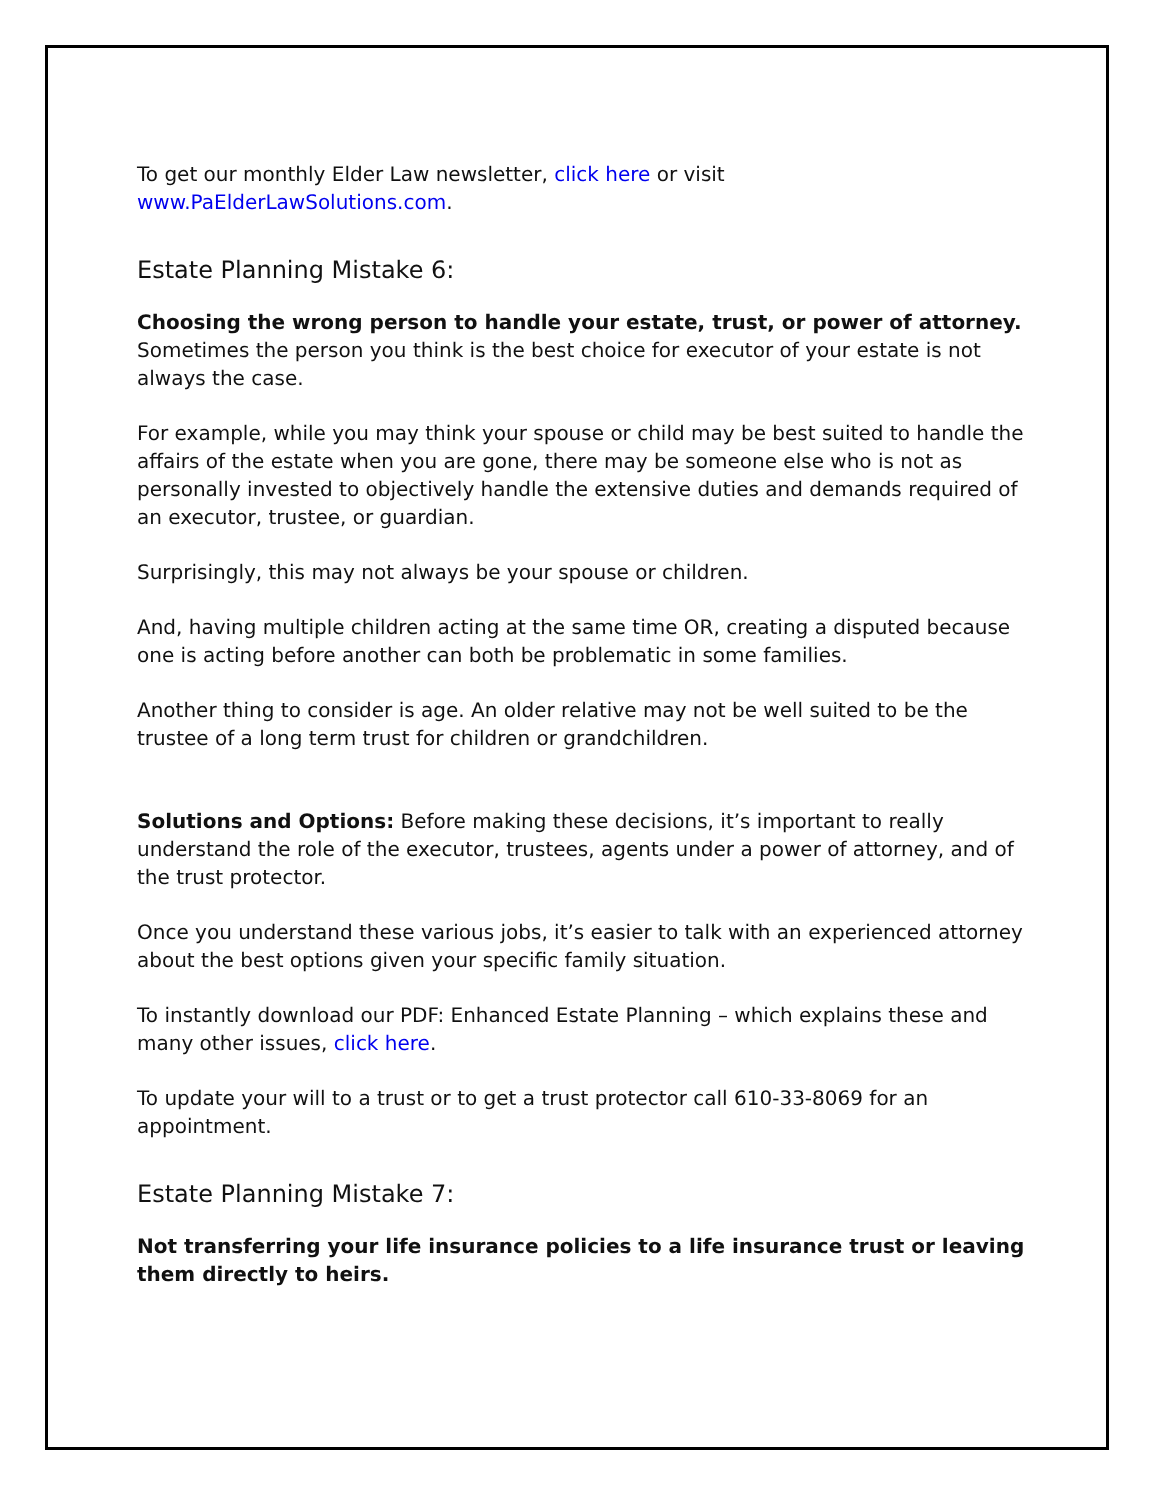To get our monthly Elder Law newsletter, click here or visit
www.PaElderLawSolutions.com.
Estate Planning Mistake 6:
Choosing the wrong person to handle your estate, trust, or power of attorney. Sometimes the person you think is the best choice for executor of your estate is not always the case.
For example, while you may think your spouse or child may be best suited to handle the affairs of the estate when you are gone, there may be someone else who is not as personally invested to objectively handle the extensive duties and demands required of an executor, trustee, or guardian.
Surprisingly, this may not always be your spouse or children.
And, having multiple children acting at the same time OR, creating a disputed because one is acting before another can both be problematic in some families.
Another thing to consider is age. An older relative may not be well suited to be the trustee of a long term trust for children or grandchildren.
Solutions and Options: Before making these decisions, it’s important to really understand the role of the executor, trustees, agents under a power of attorney, and of the trust protector.
Once you understand these various jobs, it’s easier to talk with an experienced attorney about the best options given your specific family situation.
To instantly download our PDF: Enhanced Estate Planning – which explains these and many other issues, click here.
To update your will to a trust or to get a trust protector call 610-33-8069 for an appointment.
Estate Planning Mistake 7:
Not transferring your life insurance policies to a life insurance trust or leaving them directly to heirs.